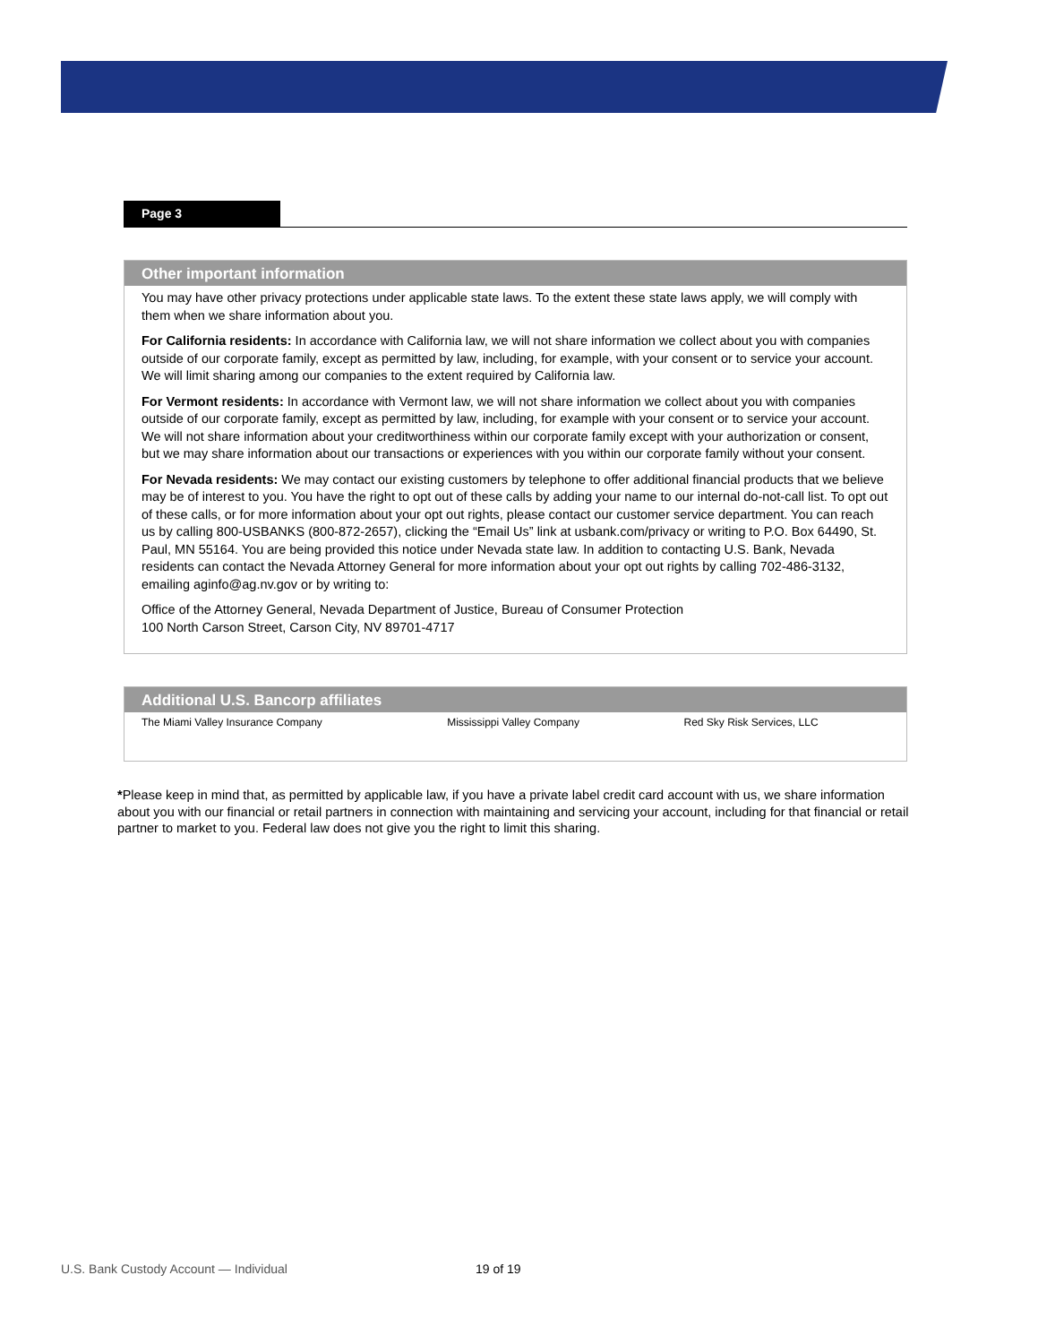Page 3
Other important information
You may have other privacy protections under applicable state laws. To the extent these state laws apply, we will comply with them when we share information about you.
For California residents: In accordance with California law, we will not share information we collect about you with companies outside of our corporate family, except as permitted by law, including, for example, with your consent or to service your account. We will limit sharing among our companies to the extent required by California law.
For Vermont residents: In accordance with Vermont law, we will not share information we collect about you with companies outside of our corporate family, except as permitted by law, including, for example with your consent or to service your account. We will not share information about your creditworthiness within our corporate family except with your authorization or consent, but we may share information about our transactions or experiences with you within our corporate family without your consent.
For Nevada residents: We may contact our existing customers by telephone to offer additional financial products that we believe may be of interest to you. You have the right to opt out of these calls by adding your name to our internal do-not-call list. To opt out of these calls, or for more information about your opt out rights, please contact our customer service department. You can reach us by calling 800-USBANKS (800-872-2657), clicking the “Email Us” link at usbank.com/privacy or writing to P.O. Box 64490, St. Paul, MN 55164. You are being provided this notice under Nevada state law. In addition to contacting U.S. Bank, Nevada residents can contact the Nevada Attorney General for more information about your opt out rights by calling 702-486-3132, emailing aginfo@ag.nv.gov or by writing to:
Office of the Attorney General, Nevada Department of Justice, Bureau of Consumer Protection
100 North Carson Street, Carson City, NV 89701-4717
Additional U.S. Bancorp affiliates
| The Miami Valley Insurance Company | Mississippi Valley Company | Red Sky Risk Services, LLC |
*Please keep in mind that, as permitted by applicable law, if you have a private label credit card account with us, we share information about you with our financial or retail partners in connection with maintaining and servicing your account, including for that financial or retail partner to market to you. Federal law does not give you the right to limit this sharing.
U.S. Bank Custody Account — Individual 19 of 19